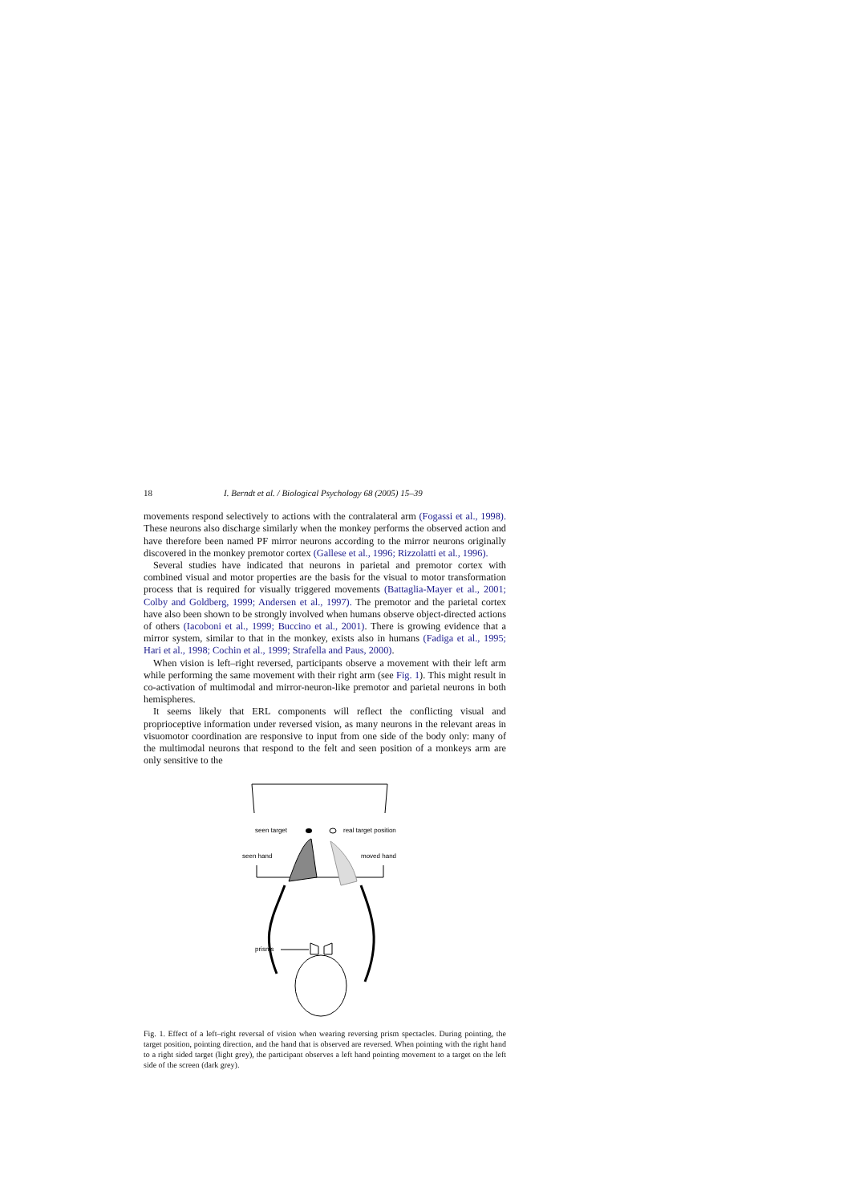18 I. Berndt et al. / Biological Psychology 68 (2005) 15–39
movements respond selectively to actions with the contralateral arm (Fogassi et al., 1998). These neurons also discharge similarly when the monkey performs the observed action and have therefore been named PF mirror neurons according to the mirror neurons originally discovered in the monkey premotor cortex (Gallese et al., 1996; Rizzolatti et al., 1996).
Several studies have indicated that neurons in parietal and premotor cortex with combined visual and motor properties are the basis for the visual to motor transformation process that is required for visually triggered movements (Battaglia-Mayer et al., 2001; Colby and Goldberg, 1999; Andersen et al., 1997). The premotor and the parietal cortex have also been shown to be strongly involved when humans observe object-directed actions of others (Iacoboni et al., 1999; Buccino et al., 2001). There is growing evidence that a mirror system, similar to that in the monkey, exists also in humans (Fadiga et al., 1995; Hari et al., 1998; Cochin et al., 1999; Strafella and Paus, 2000).
When vision is left–right reversed, participants observe a movement with their left arm while performing the same movement with their right arm (see Fig. 1). This might result in co-activation of multimodal and mirror-neuron-like premotor and parietal neurons in both hemispheres.
It seems likely that ERL components will reflect the conflicting visual and proprioceptive information under reversed vision, as many neurons in the relevant areas in visuomotor coordination are responsive to input from one side of the body only: many of the multimodal neurons that respond to the felt and seen position of a monkeys arm are only sensitive to the
seen target
real target position
seen hand
moved hand
prisms
Fig. 1. Effect of a left–right reversal of vision when wearing reversing prism spectacles. During pointing, the target position, pointing direction, and the hand that is observed are reversed. When pointing with the right hand to a right sided target (light grey), the participant observes a left hand pointing movement to a target on the left side of the screen (dark grey).